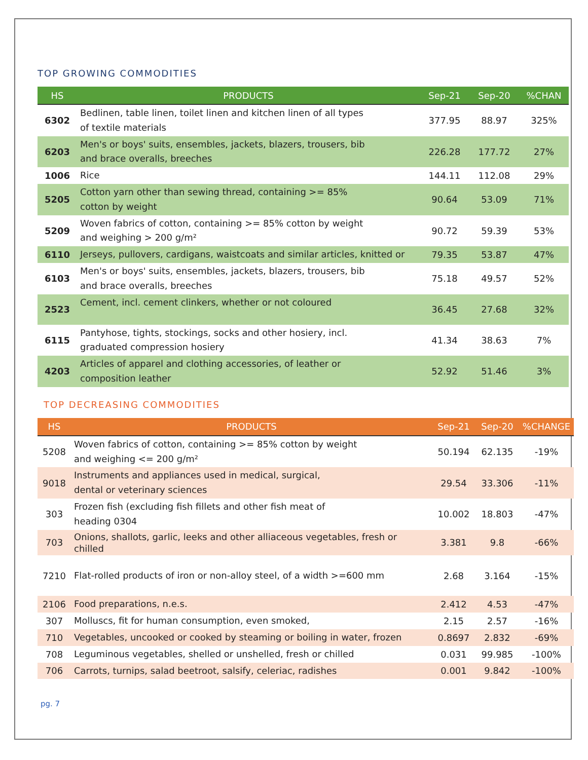TOP GROWING COMMODITIES
| HS | PRODUCTS | Sep-21 | Sep-20 | %CHAN |
| --- | --- | --- | --- | --- |
| 6302 | Bedlinen, table linen, toilet linen and kitchen linen of all types of textile materials | 377.95 | 88.97 | 325% |
| 6203 | Men's or boys' suits, ensembles, jackets, blazers, trousers, bib and brace overalls, breeches | 226.28 | 177.72 | 27% |
| 1006 | Rice | 144.11 | 112.08 | 29% |
| 5205 | Cotton yarn other than sewing thread, containing >= 85% cotton by weight | 90.64 | 53.09 | 71% |
| 5209 | Woven fabrics of cotton, containing >= 85% cotton by weight and weighing > 200 g/m² | 90.72 | 59.39 | 53% |
| 6110 | Jerseys, pullovers, cardigans, waistcoats and similar articles, knitted or | 79.35 | 53.87 | 47% |
| 6103 | Men's or boys' suits, ensembles, jackets, blazers, trousers, bib and brace overalls, breeches | 75.18 | 49.57 | 52% |
| 2523 | Cement, incl. cement clinkers, whether or not coloured | 36.45 | 27.68 | 32% |
| 6115 | Pantyhose, tights, stockings, socks and other hosiery, incl. graduated compression hosiery | 41.34 | 38.63 | 7% |
| 4203 | Articles of apparel and clothing accessories, of leather or composition leather | 52.92 | 51.46 | 3% |
TOP DECREASING COMMODITIES
| HS | PRODUCTS | Sep-21 | Sep-20 | %CHANGE |
| --- | --- | --- | --- | --- |
| 5208 | Woven fabrics of cotton, containing >= 85% cotton by weight and weighing <= 200 g/m² | 50.194 | 62.135 | -19% |
| 9018 | Instruments and appliances used in medical, surgical, dental or veterinary sciences | 29.54 | 33.306 | -11% |
| 303 | Frozen fish (excluding fish fillets and other fish meat of heading 0304 | 10.002 | 18.803 | -47% |
| 703 | Onions, shallots, garlic, leeks and other alliaceous vegetables, fresh or chilled | 3.381 | 9.8 | -66% |
| 7210 | Flat-rolled products of iron or non-alloy steel, of a width >=600 mm | 2.68 | 3.164 | -15% |
| 2106 | Food preparations, n.e.s. | 2.412 | 4.53 | -47% |
| 307 | Molluscs, fit for human consumption, even smoked, | 2.15 | 2.57 | -16% |
| 710 | Vegetables, uncooked or cooked by steaming or boiling in water, frozen | 0.8697 | 2.832 | -69% |
| 708 | Leguminous vegetables, shelled or unshelled, fresh or chilled | 0.031 | 99.985 | -100% |
| 706 | Carrots, turnips, salad beetroot, salsify, celeriac, radishes | 0.001 | 9.842 | -100% |
pg. 7